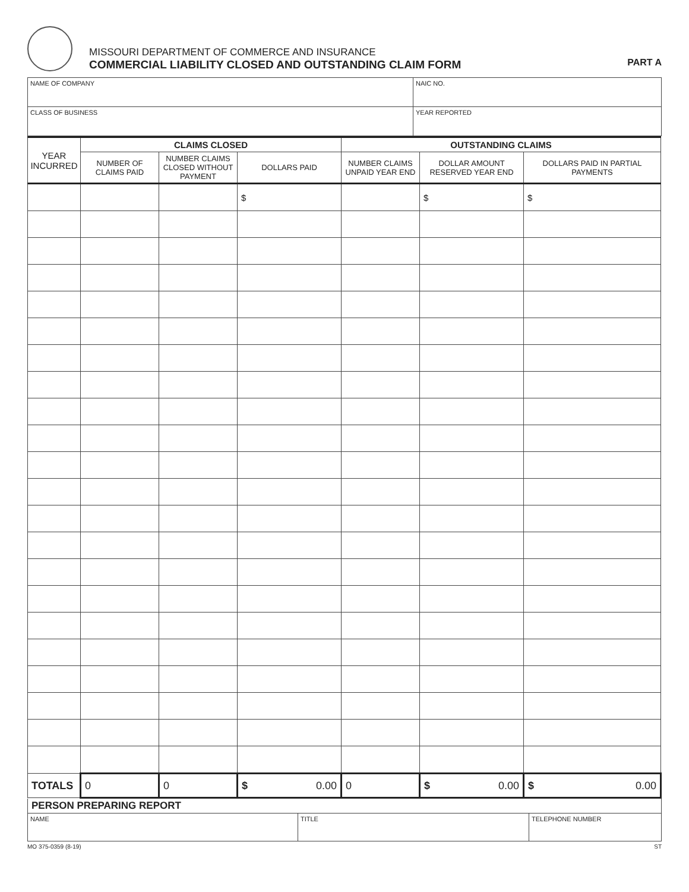MISSOURI DEPARTMENT OF COMMERCE AND INSURANCE
COMMERCIAL LIABILITY CLOSED AND OUTSTANDING CLAIM FORM
PART A
| NAME OF COMPANY | NAIC NO. |
| CLASS OF BUSINESS | YEAR REPORTED |
| YEAR INCURRED | CLAIMS CLOSED | | | OUTSTANDING CLAIMS | | |
| --- | --- | --- | --- | --- | --- | --- |
| | NUMBER OF CLAIMS PAID | NUMBER CLAIMS CLOSED WITHOUT PAYMENT | DOLLARS PAID | NUMBER CLAIMS UNPAID YEAR END | DOLLAR AMOUNT RESERVED YEAR END | DOLLARS PAID IN PARTIAL PAYMENTS |
| | | | $ | | $ | $ |
| TOTALS | 0 | 0 | $ 0.00 | 0 | $ 0.00 | $ 0.00 |
PERSON PREPARING REPORT
| NAME | TITLE | TELEPHONE NUMBER |
MO 375-0359 (8-19) ST